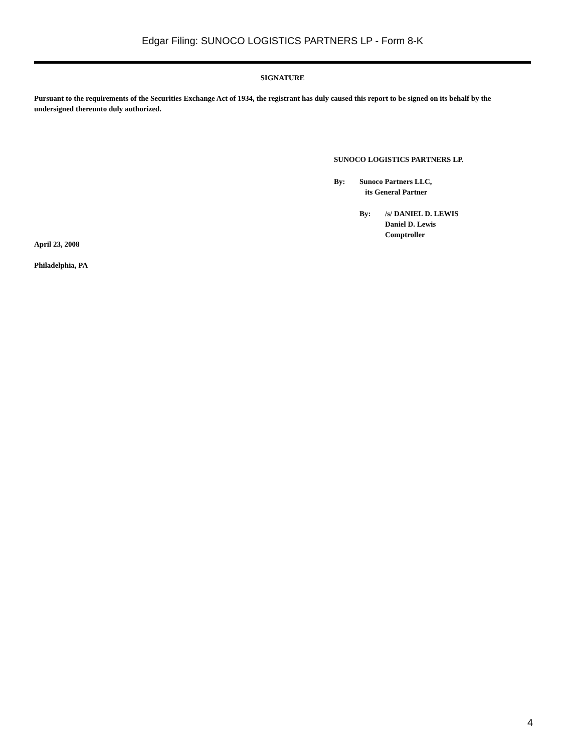Edgar Filing: SUNOCO LOGISTICS PARTNERS LP - Form 8-K
SIGNATURE
Pursuant to the requirements of the Securities Exchange Act of 1934, the registrant has duly caused this report to be signed on its behalf by the undersigned thereunto duly authorized.
SUNOCO LOGISTICS PARTNERS LP.
By: Sunoco Partners LLC,
its General Partner
By: /s/ DANIEL D. LEWIS
Daniel D. Lewis
Comptroller
April 23, 2008
Philadelphia, PA
4